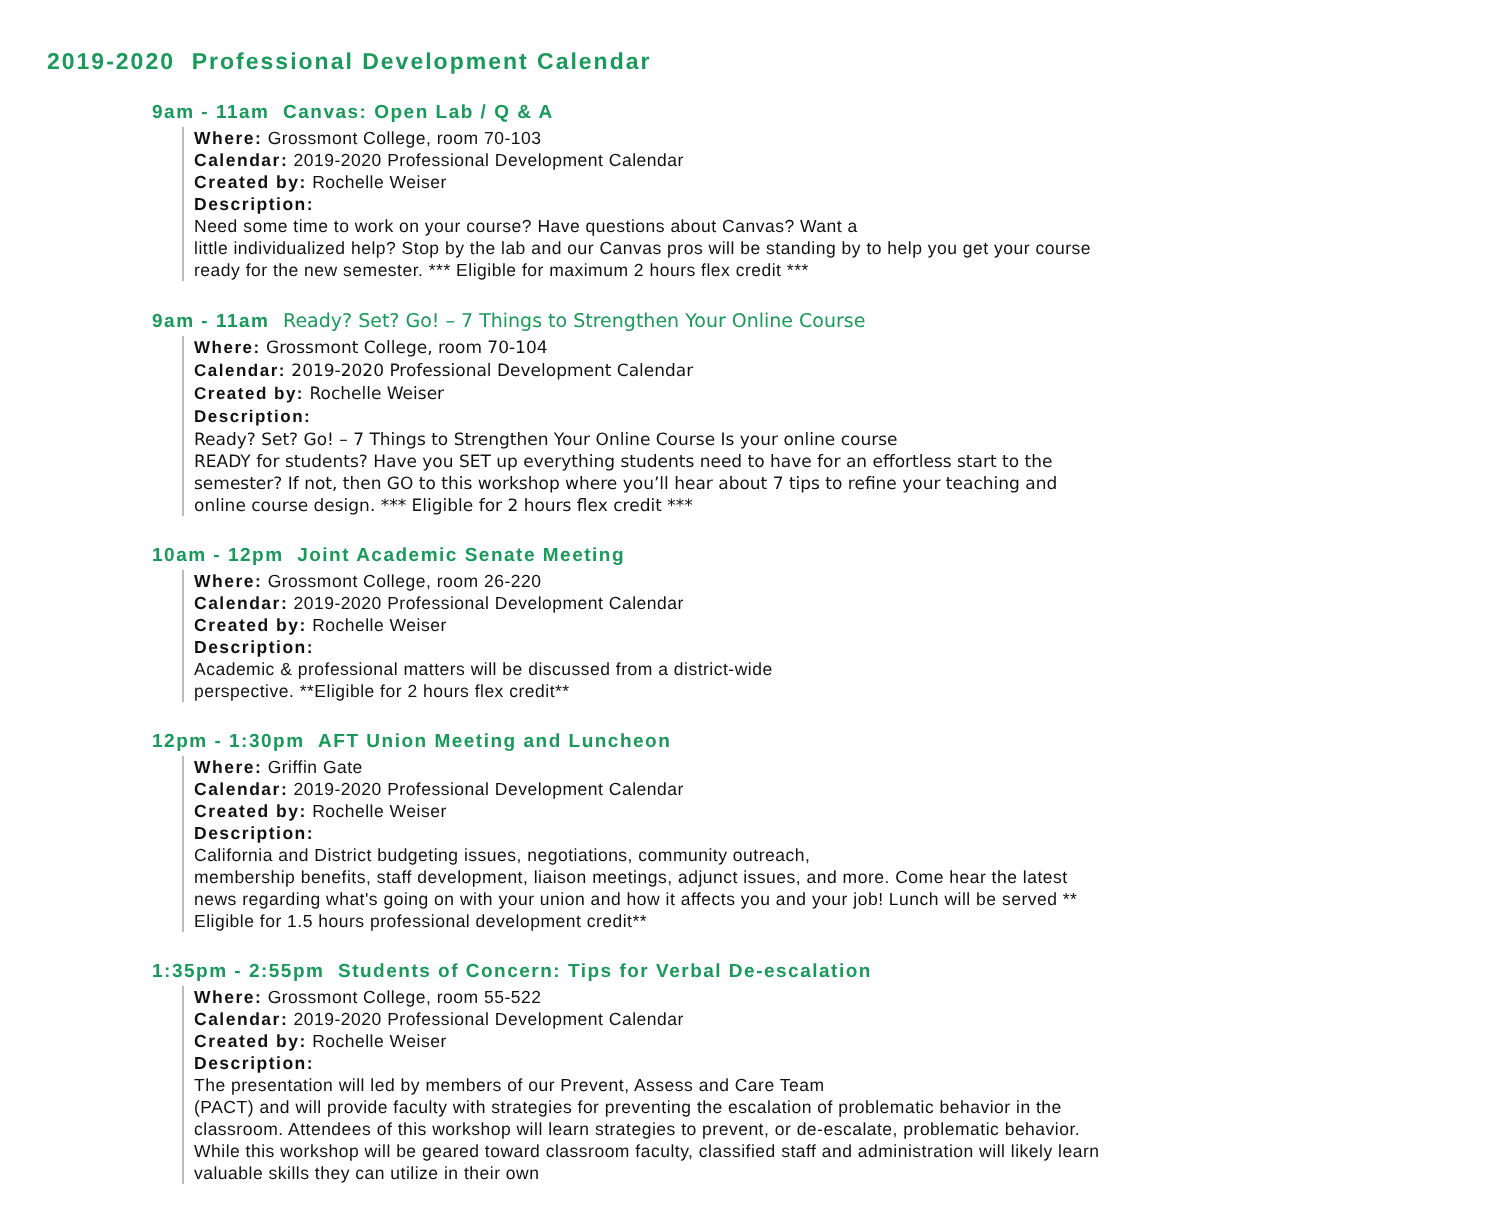2019-2020 Professional Development Calendar
9am - 11am Canvas: Open Lab / Q & A
Where: Grossmont College, room 70-103
Calendar: 2019-2020 Professional Development Calendar
Created by: Rochelle Weiser
Description:
Need some time to work on your course? Have questions about Canvas? Want a
little individualized help? Stop by the lab and our Canvas pros will be standing by to help you get your course ready for the new semester. *** Eligible for maximum 2 hours flex credit ***
9am - 11am Ready? Set? Go! – 7 Things to Strengthen Your Online Course
Where: Grossmont College, room 70-104
Calendar: 2019-2020 Professional Development Calendar
Created by: Rochelle Weiser
Description:
Ready? Set? Go! – 7 Things to Strengthen Your Online Course Is your online course
READY for students? Have you SET up everything students need to have for an effortless start to the semester? If not, then GO to this workshop where you’ll hear about 7 tips to refine your teaching and online course design. *** Eligible for 2 hours flex credit ***
10am - 12pm Joint Academic Senate Meeting
Where: Grossmont College, room 26-220
Calendar: 2019-2020 Professional Development Calendar
Created by: Rochelle Weiser
Description:
Academic & professional matters will be discussed from a district-wide
perspective. **Eligible for 2 hours flex credit**
12pm - 1:30pm AFT Union Meeting and Luncheon
Where: Griffin Gate
Calendar: 2019-2020 Professional Development Calendar
Created by: Rochelle Weiser
Description:
California and District budgeting issues, negotiations, community outreach,
membership benefits, staff development, liaison meetings, adjunct issues, and more. Come hear the latest news regarding what's going on with your union and how it affects you and your job! Lunch will be served ** Eligible for 1.5 hours professional development credit**
1:35pm - 2:55pm Students of Concern: Tips for Verbal De-escalation
Where: Grossmont College, room 55-522
Calendar: 2019-2020 Professional Development Calendar
Created by: Rochelle Weiser
Description:
The presentation will led by members of our Prevent, Assess and Care Team
(PACT) and will provide faculty with strategies for preventing the escalation of problematic behavior in the classroom. Attendees of this workshop will learn strategies to prevent, or de-escalate, problematic behavior. While this workshop will be geared toward classroom faculty, classified staff and administration will likely learn valuable skills they can utilize in their own